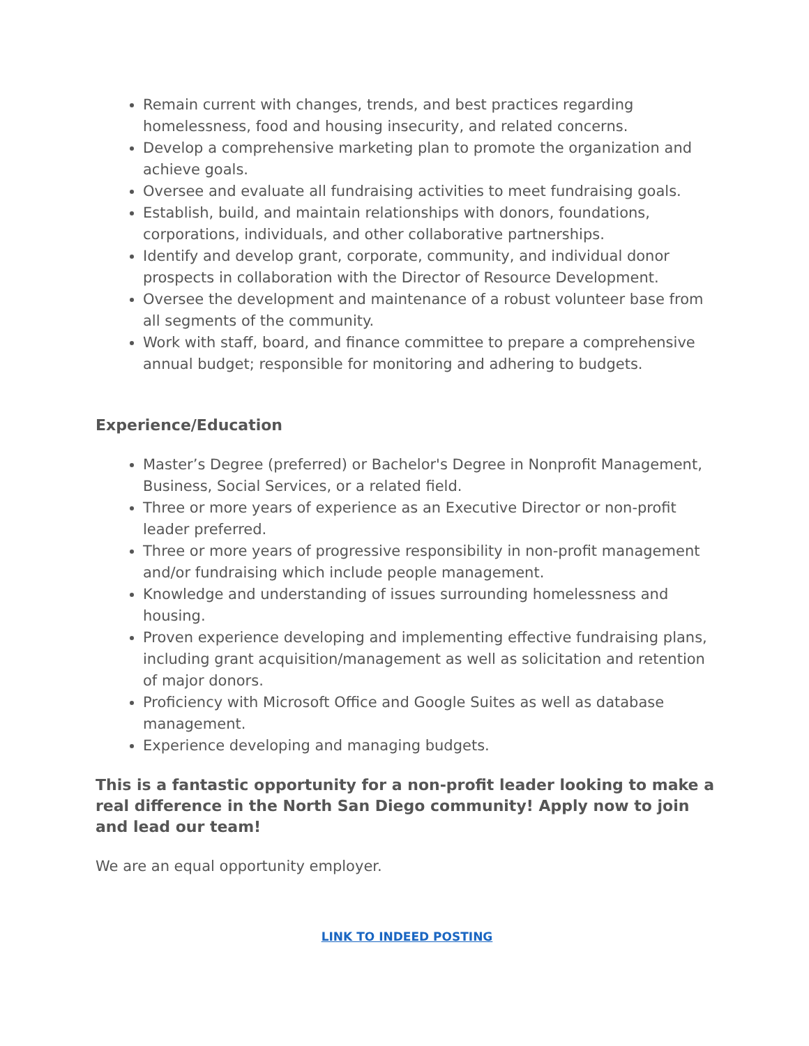Remain current with changes, trends, and best practices regarding homelessness, food and housing insecurity, and related concerns.
Develop a comprehensive marketing plan to promote the organization and achieve goals.
Oversee and evaluate all fundraising activities to meet fundraising goals.
Establish, build, and maintain relationships with donors, foundations, corporations, individuals, and other collaborative partnerships.
Identify and develop grant, corporate, community, and individual donor prospects in collaboration with the Director of Resource Development.
Oversee the development and maintenance of a robust volunteer base from all segments of the community.
Work with staff, board, and finance committee to prepare a comprehensive annual budget; responsible for monitoring and adhering to budgets.
Experience/Education
Master’s Degree (preferred) or Bachelor's Degree in Nonprofit Management, Business, Social Services, or a related field.
Three or more years of experience as an Executive Director or non-profit leader preferred.
Three or more years of progressive responsibility in non-profit management and/or fundraising which include people management.
Knowledge and understanding of issues surrounding homelessness and housing.
Proven experience developing and implementing effective fundraising plans, including grant acquisition/management as well as solicitation and retention of major donors.
Proficiency with Microsoft Office and Google Suites as well as database management.
Experience developing and managing budgets.
This is a fantastic opportunity for a non-profit leader looking to make a real difference in the North San Diego community! Apply now to join and lead our team!
We are an equal opportunity employer.
LINK TO INDEED POSTING